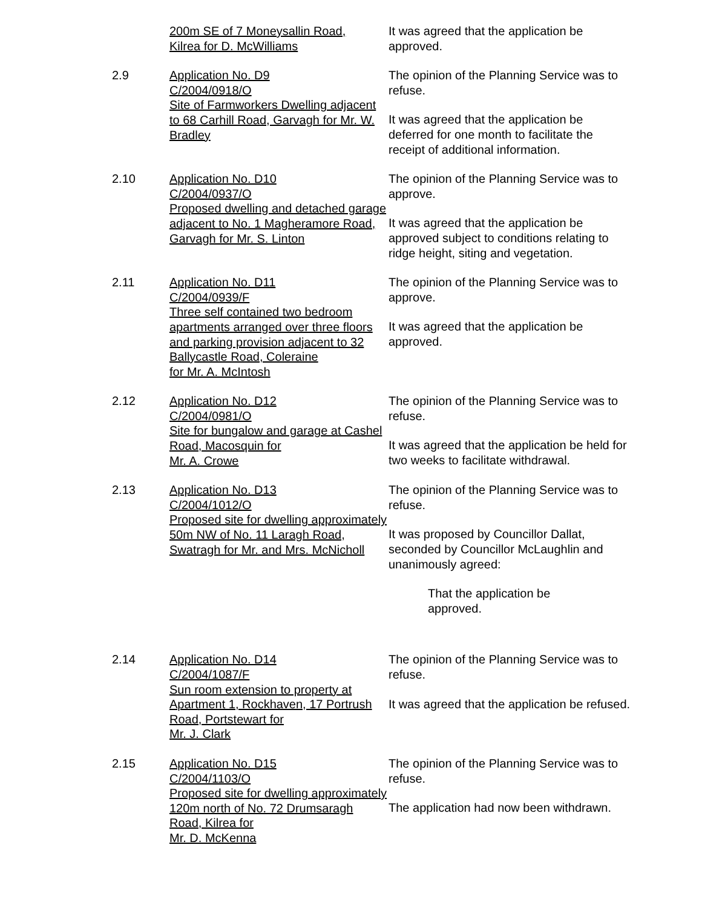200m SE of 7 Moneysallin Road,
Kilrea for D. McWilliams
It was agreed that the application be approved.
2.9 Application No. D9
C/2004/0918/O
Site of Farmworkers Dwelling adjacent to 68 Carhill Road, Garvagh for Mr. W. Bradley
The opinion of the Planning Service was to refuse.
It was agreed that the application be deferred for one month to facilitate the receipt of additional information.
2.10 Application No. D10
C/2004/0937/O
Proposed dwelling and detached garage adjacent to No. 1 Magheramore Road, Garvagh for Mr. S. Linton
The opinion of the Planning Service was to approve.
It was agreed that the application be approved subject to conditions relating to ridge height, siting and vegetation.
2.11 Application No. D11
C/2004/0939/F
Three self contained two bedroom apartments arranged over three floors and parking provision adjacent to 32 Ballycastle Road, Coleraine
for Mr. A. McIntosh
The opinion of the Planning Service was to approve.
It was agreed that the application be approved.
2.12 Application No. D12
C/2004/0981/O
Site for bungalow and garage at Cashel Road, Macosquin for
Mr. A. Crowe
The opinion of the Planning Service was to refuse.
It was agreed that the application be held for two weeks to facilitate withdrawal.
2.13 Application No. D13
C/2004/1012/O
Proposed site for dwelling approximately 50m NW of No. 11 Laragh Road, Swatragh for Mr. and Mrs. McNicholl
The opinion of the Planning Service was to refuse.
It was proposed by Councillor Dallat, seconded by Councillor McLaughlin and unanimously agreed:
That the application be
approved.
2.14 Application No. D14
C/2004/1087/F
Sun room extension to property at Apartment 1, Rockhaven, 17 Portrush Road, Portstewart for
Mr. J. Clark
The opinion of the Planning Service was to refuse.
It was agreed that the application be refused.
2.15 Application No. D15
C/2004/1103/O
Proposed site for dwelling approximately 120m north of No. 72 Drumsaragh Road, Kilrea for
Mr. D. McKenna
The opinion of the Planning Service was to refuse.
The application had now been withdrawn.